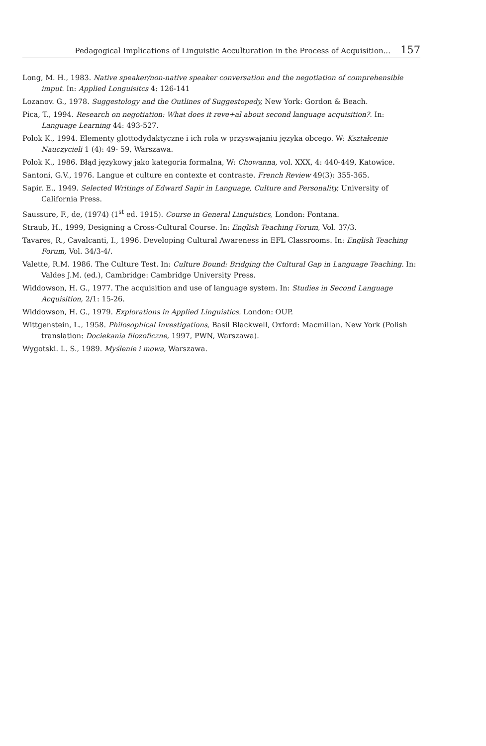Pedagogical Implications of Linguistic Acculturation in the Process of Acquisition... 157
Long, M. H., 1983. Native speaker/non-native speaker conversation and the negotiation of comprehensible imput. In: Applied Longuisitcs 4: 126-141
Lozanov. G., 1978. Suggestology and the Outlines of Suggestopedy, New York: Gordon & Beach.
Pica, T., 1994. Research on negotiation: What does it reve+al about second language acquisition?. In: Language Learning 44: 493-527.
Polok K., 1994. Elementy glottodydaktyczne i ich rola w przyswajaniu języka obcego. W: Kształcenie Nauczycieli 1 (4): 49- 59, Warszawa.
Polok K., 1986. Błąd językowy jako kategoria formalna, W: Chowanna, vol. XXX, 4: 440-449, Katowice.
Santoni, G.V., 1976. Langue et culture en contexte et contraste. French Review 49(3): 355-365.
Sapir. E., 1949. Selected Writings of Edward Sapir in Language, Culture and Personality, University of California Press.
Saussure, F., de, (1974) (1<sup>st</sup> ed. 1915). Course in General Linguistics, London: Fontana.
Straub, H., 1999, Designing a Cross-Cultural Course. In: English Teaching Forum, Vol. 37/3.
Tavares, R., Cavalcanti, I., 1996. Developing Cultural Awareness in EFL Classrooms. In: English Teaching Forum, Vol. 34/3-4/.
Valette, R.M. 1986. The Culture Test. In: Culture Bound: Bridging the Cultural Gap in Language Teaching. In: Valdes J.M. (ed.), Cambridge: Cambridge University Press.
Widdowson, H. G., 1977. The acquisition and use of language system. In: Studies in Second Language Acquisition, 2/1: 15-26.
Widdowson, H. G., 1979. Explorations in Applied Linguistics. London: OUP.
Wittgenstein, L., 1958. Philosophical Investigations, Basil Blackwell, Oxford: Macmillan. New York (Polish translation: Dociekania filozoficzne, 1997, PWN, Warszawa).
Wygotski. L. S., 1989. Myślenie i mowa, Warszawa.